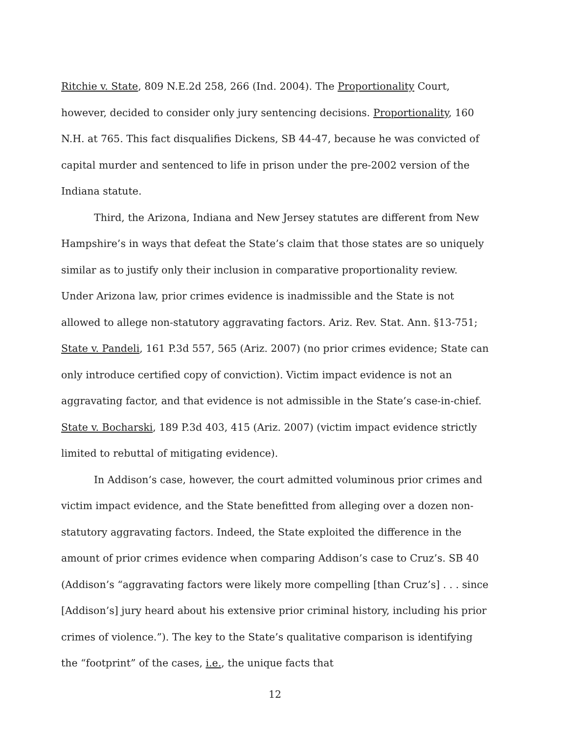Ritchie v. State, 809 N.E.2d 258, 266 (Ind. 2004). The Proportionality Court, however, decided to consider only jury sentencing decisions. Proportionality, 160 N.H. at 765. This fact disqualifies Dickens, SB 44-47, because he was convicted of capital murder and sentenced to life in prison under the pre-2002 version of the Indiana statute.
Third, the Arizona, Indiana and New Jersey statutes are different from New Hampshire’s in ways that defeat the State’s claim that those states are so uniquely similar as to justify only their inclusion in comparative proportionality review. Under Arizona law, prior crimes evidence is inadmissible and the State is not allowed to allege non-statutory aggravating factors. Ariz. Rev. Stat. Ann. §13-751; State v. Pandeli, 161 P.3d 557, 565 (Ariz. 2007) (no prior crimes evidence; State can only introduce certified copy of conviction). Victim impact evidence is not an aggravating factor, and that evidence is not admissible in the State’s case-in-chief. State v. Bocharski, 189 P.3d 403, 415 (Ariz. 2007) (victim impact evidence strictly limited to rebuttal of mitigating evidence).
In Addison’s case, however, the court admitted voluminous prior crimes and victim impact evidence, and the State benefitted from alleging over a dozen non-statutory aggravating factors. Indeed, the State exploited the difference in the amount of prior crimes evidence when comparing Addison’s case to Cruz’s. SB 40 (Addison’s “aggravating factors were likely more compelling [than Cruz’s] . . . since [Addison’s] jury heard about his extensive prior criminal history, including his prior crimes of violence.”). The key to the State’s qualitative comparison is identifying the “footprint” of the cases, i.e., the unique facts that
12